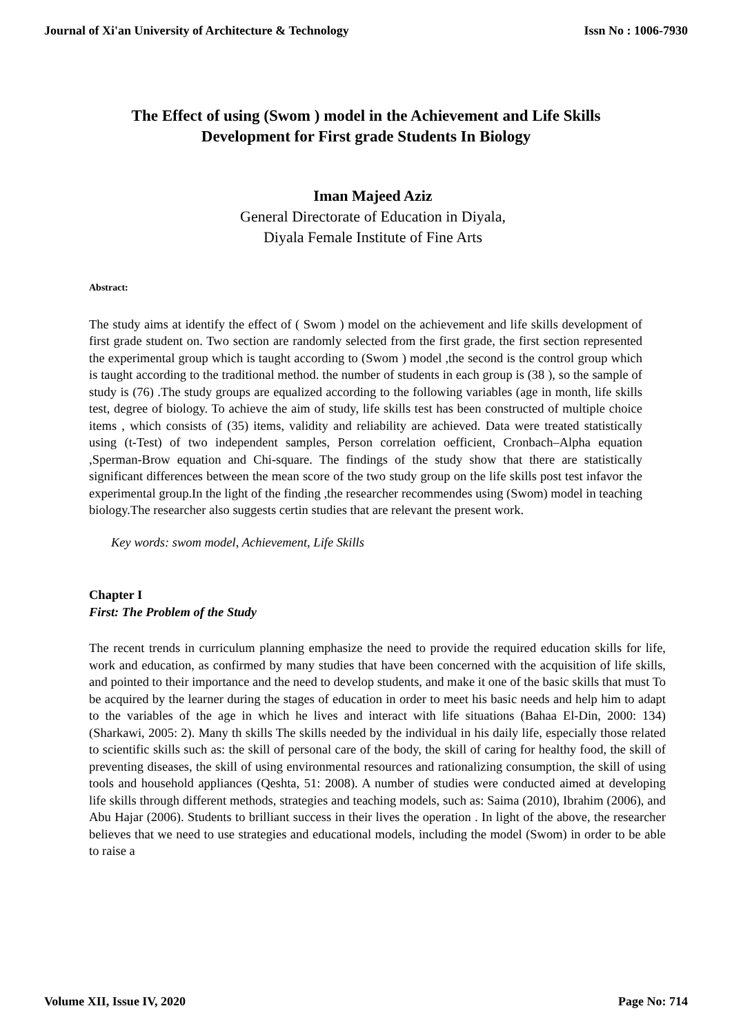Journal of Xi'an University of Architecture & Technology Issn No : 1006-7930
The Effect of using (Swom ) model in the Achievement and Life Skills Development for First grade Students In Biology
Iman Majeed Aziz
General Directorate of Education in Diyala,
Diyala Female Institute of Fine Arts
Abstract:
The study aims at identify the effect of ( Swom ) model on the achievement and life skills development of first grade student on. Two section are randomly selected from the first grade, the first section represented the experimental group which is taught according to (Swom ) model ,the second is the control group which is taught according to the traditional method. the number of students in each group is (38 ), so the sample of study is (76) .The study groups are equalized according to the following variables (age in month, life skills test, degree of biology. To achieve the aim of study, life skills test has been constructed of multiple choice items , which consists of (35) items, validity and reliability are achieved. Data were treated statistically using (t-Test) of two independent samples, Person correlation oefficient, Cronbach–Alpha equation ,Sperman-Brow equation and Chi-square. The findings of the study show that there are statistically significant differences between the mean score of the two study group on the life skills post test infavor the experimental group.In the light of the finding ,the researcher recommendes using (Swom) model in teaching biology.The researcher also suggests certin studies that are relevant the present work.
Key words: swom model, Achievement, Life Skills
Chapter I
First: The Problem of the Study
The recent trends in curriculum planning emphasize the need to provide the required education skills for life, work and education, as confirmed by many studies that have been concerned with the acquisition of life skills, and pointed to their importance and the need to develop students, and make it one of the basic skills that must To be acquired by the learner during the stages of education in order to meet his basic needs and help him to adapt to the variables of the age in which he lives and interact with life situations (Bahaa El-Din, 2000: 134) (Sharkawi, 2005: 2). Many th skills The skills needed by the individual in his daily life, especially those related to scientific skills such as: the skill of personal care of the body, the skill of caring for healthy food, the skill of preventing diseases, the skill of using environmental resources and rationalizing consumption, the skill of using tools and household appliances (Qeshta, 51: 2008). A number of studies were conducted aimed at developing life skills through different methods, strategies and teaching models, such as: Saima (2010), Ibrahim (2006), and Abu Hajar (2006). Students to brilliant success in their lives the operation . In light of the above, the researcher believes that we need to use strategies and educational models, including the model (Swom) in order to be able to raise a
Volume XII, Issue IV, 2020 Page No: 714